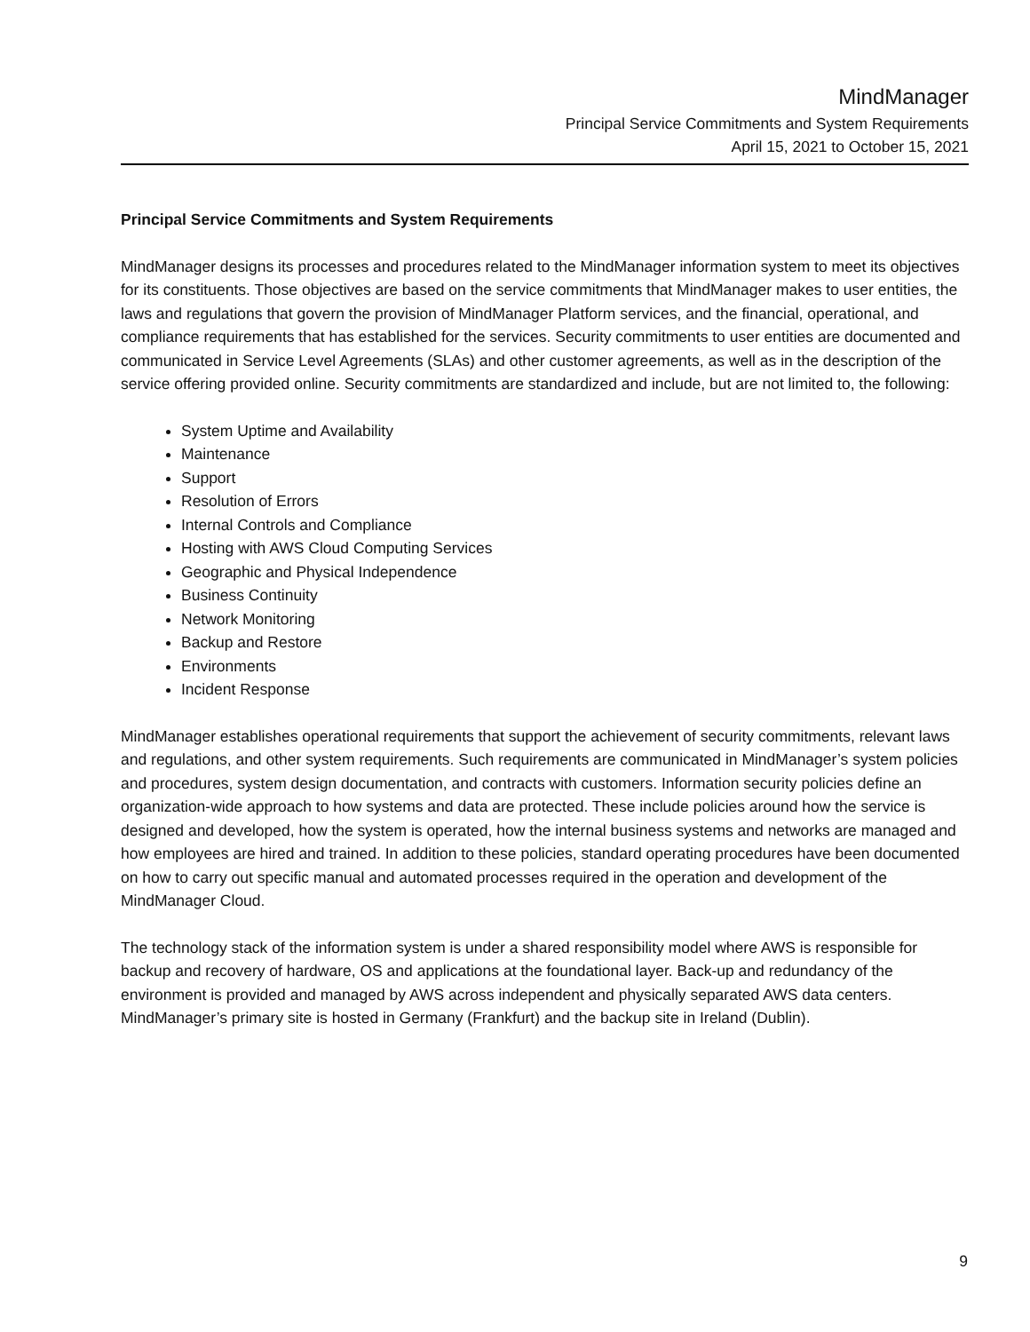MindManager
Principal Service Commitments and System Requirements
April 15, 2021 to October 15, 2021
Principal Service Commitments and System Requirements
MindManager designs its processes and procedures related to the MindManager information system to meet its objectives for its constituents. Those objectives are based on the service commitments that MindManager makes to user entities, the laws and regulations that govern the provision of MindManager Platform services, and the financial, operational, and compliance requirements that has established for the services. Security commitments to user entities are documented and communicated in Service Level Agreements (SLAs) and other customer agreements, as well as in the description of the service offering provided online. Security commitments are standardized and include, but are not limited to, the following:
System Uptime and Availability
Maintenance
Support
Resolution of Errors
Internal Controls and Compliance
Hosting with AWS Cloud Computing Services
Geographic and Physical Independence
Business Continuity
Network Monitoring
Backup and Restore
Environments
Incident Response
MindManager establishes operational requirements that support the achievement of security commitments, relevant laws and regulations, and other system requirements. Such requirements are communicated in MindManager’s system policies and procedures, system design documentation, and contracts with customers. Information security policies define an organization-wide approach to how systems and data are protected. These include policies around how the service is designed and developed, how the system is operated, how the internal business systems and networks are managed and how employees are hired and trained. In addition to these policies, standard operating procedures have been documented on how to carry out specific manual and automated processes required in the operation and development of the MindManager Cloud.
The technology stack of the information system is under a shared responsibility model where AWS is responsible for backup and recovery of hardware, OS and applications at the foundational layer. Back-up and redundancy of the environment is provided and managed by AWS across independent and physically separated AWS data centers. MindManager’s primary site is hosted in Germany (Frankfurt) and the backup site in Ireland (Dublin).
9